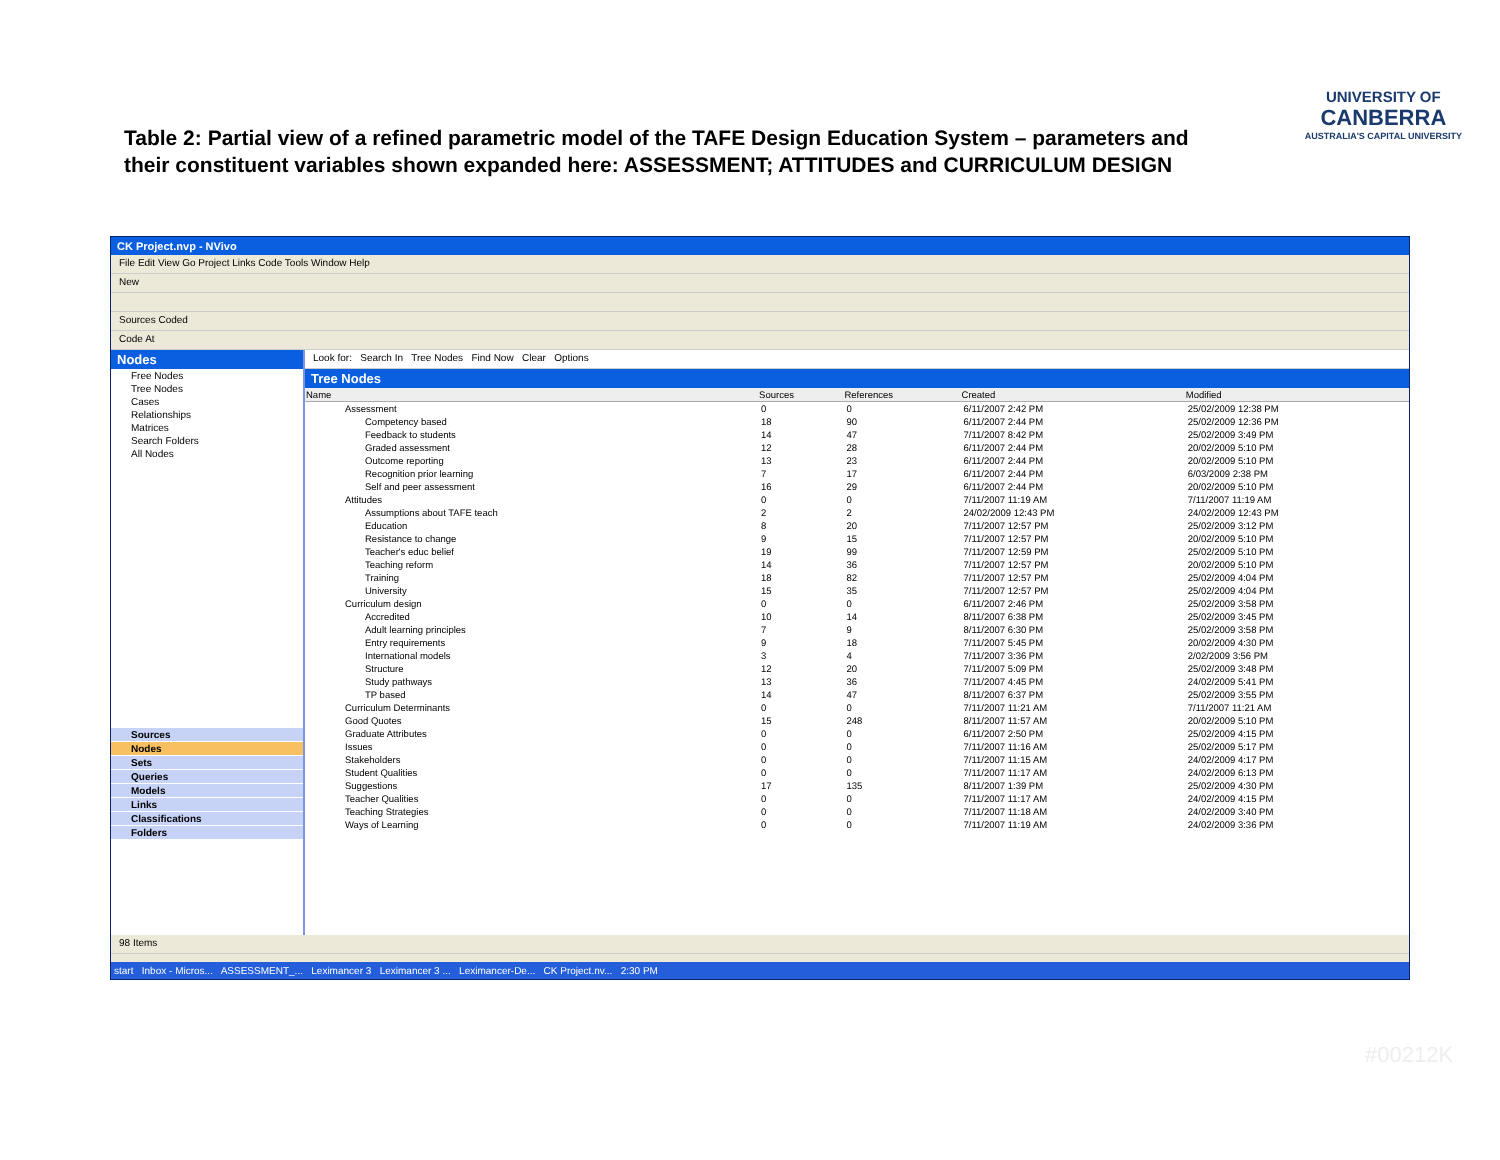Table 2: Partial view of a refined parametric model of the TAFE Design Education System – parameters and their constituent variables shown expanded here: ASSESSMENT; ATTITUDES and CURRICULUM DESIGN
UNIVERSITY OF
CANBERRA
AUSTRALIA'S CAPITAL UNIVERSITY
CK Project.nvp - NVivo
File Edit View Go Project Links Code Tools Window Help
New
Sources Coded
Code At
Nodes
Free Nodes
Tree Nodes
Cases
Relationships
Matrices
Search Folders
All Nodes
Sources
Nodes
Sets
Queries
Models
Links
Classifications
Folders
Look for: Search In Tree Nodes Find Now Clear Options
Tree Nodes
| Name | Sources | References | Created | Modified |
| --- | --- | --- | --- | --- |
| Assessment | 0 | 0 | 6/11/2007 2:42 PM | 25/02/2009 12:38 PM |
| Competency based | 18 | 90 | 6/11/2007 2:44 PM | 25/02/2009 12:36 PM |
| Feedback to students | 14 | 47 | 7/11/2007 8:42 PM | 25/02/2009 3:49 PM |
| Graded assessment | 12 | 28 | 6/11/2007 2:44 PM | 20/02/2009 5:10 PM |
| Outcome reporting | 13 | 23 | 6/11/2007 2:44 PM | 20/02/2009 5:10 PM |
| Recognition prior learning | 7 | 17 | 6/11/2007 2:44 PM | 6/03/2009 2:38 PM |
| Self and peer assessment | 16 | 29 | 6/11/2007 2:44 PM | 20/02/2009 5:10 PM |
| Attitudes | 0 | 0 | 7/11/2007 11:19 AM | 7/11/2007 11:19 AM |
| Assumptions about TAFE teach | 2 | 2 | 24/02/2009 12:43 PM | 24/02/2009 12:43 PM |
| Education | 8 | 20 | 7/11/2007 12:57 PM | 25/02/2009 3:12 PM |
| Resistance to change | 9 | 15 | 7/11/2007 12:57 PM | 20/02/2009 5:10 PM |
| Teacher's educ belief | 19 | 99 | 7/11/2007 12:59 PM | 25/02/2009 5:10 PM |
| Teaching reform | 14 | 36 | 7/11/2007 12:57 PM | 20/02/2009 5:10 PM |
| Training | 18 | 82 | 7/11/2007 12:57 PM | 25/02/2009 4:04 PM |
| University | 15 | 35 | 7/11/2007 12:57 PM | 25/02/2009 4:04 PM |
| Curriculum design | 0 | 0 | 6/11/2007 2:46 PM | 25/02/2009 3:58 PM |
| Accredited | 10 | 14 | 8/11/2007 6:38 PM | 25/02/2009 3:45 PM |
| Adult learning principles | 7 | 9 | 8/11/2007 6:30 PM | 25/02/2009 3:58 PM |
| Entry requirements | 9 | 18 | 7/11/2007 5:45 PM | 20/02/2009 4:30 PM |
| International models | 3 | 4 | 7/11/2007 3:36 PM | 2/02/2009 3:56 PM |
| Structure | 12 | 20 | 7/11/2007 5:09 PM | 25/02/2009 3:48 PM |
| Study pathways | 13 | 36 | 7/11/2007 4:45 PM | 24/02/2009 5:41 PM |
| TP based | 14 | 47 | 8/11/2007 6:37 PM | 25/02/2009 3:55 PM |
| Curriculum Determinants | 0 | 0 | 7/11/2007 11:21 AM | 7/11/2007 11:21 AM |
| Good Quotes | 15 | 248 | 8/11/2007 11:57 AM | 20/02/2009 5:10 PM |
| Graduate Attributes | 0 | 0 | 6/11/2007 2:50 PM | 25/02/2009 4:15 PM |
| Issues | 0 | 0 | 7/11/2007 11:16 AM | 25/02/2009 5:17 PM |
| Stakeholders | 0 | 0 | 7/11/2007 11:15 AM | 24/02/2009 4:17 PM |
| Student Qualities | 0 | 0 | 7/11/2007 11:17 AM | 24/02/2009 6:13 PM |
| Suggestions | 17 | 135 | 8/11/2007 1:39 PM | 25/02/2009 4:30 PM |
| Teacher Qualities | 0 | 0 | 7/11/2007 11:17 AM | 24/02/2009 4:15 PM |
| Teaching Strategies | 0 | 0 | 7/11/2007 11:18 AM | 24/02/2009 3:40 PM |
| Ways of Learning | 0 | 0 | 7/11/2007 11:19 AM | 24/02/2009 3:36 PM |
98 Items
start Inbox - Micros... ASSESSMENT_... Leximancer 3 Leximancer 3 ... Leximancer-De... CK Project.nv... 2:30 PM
#00212K